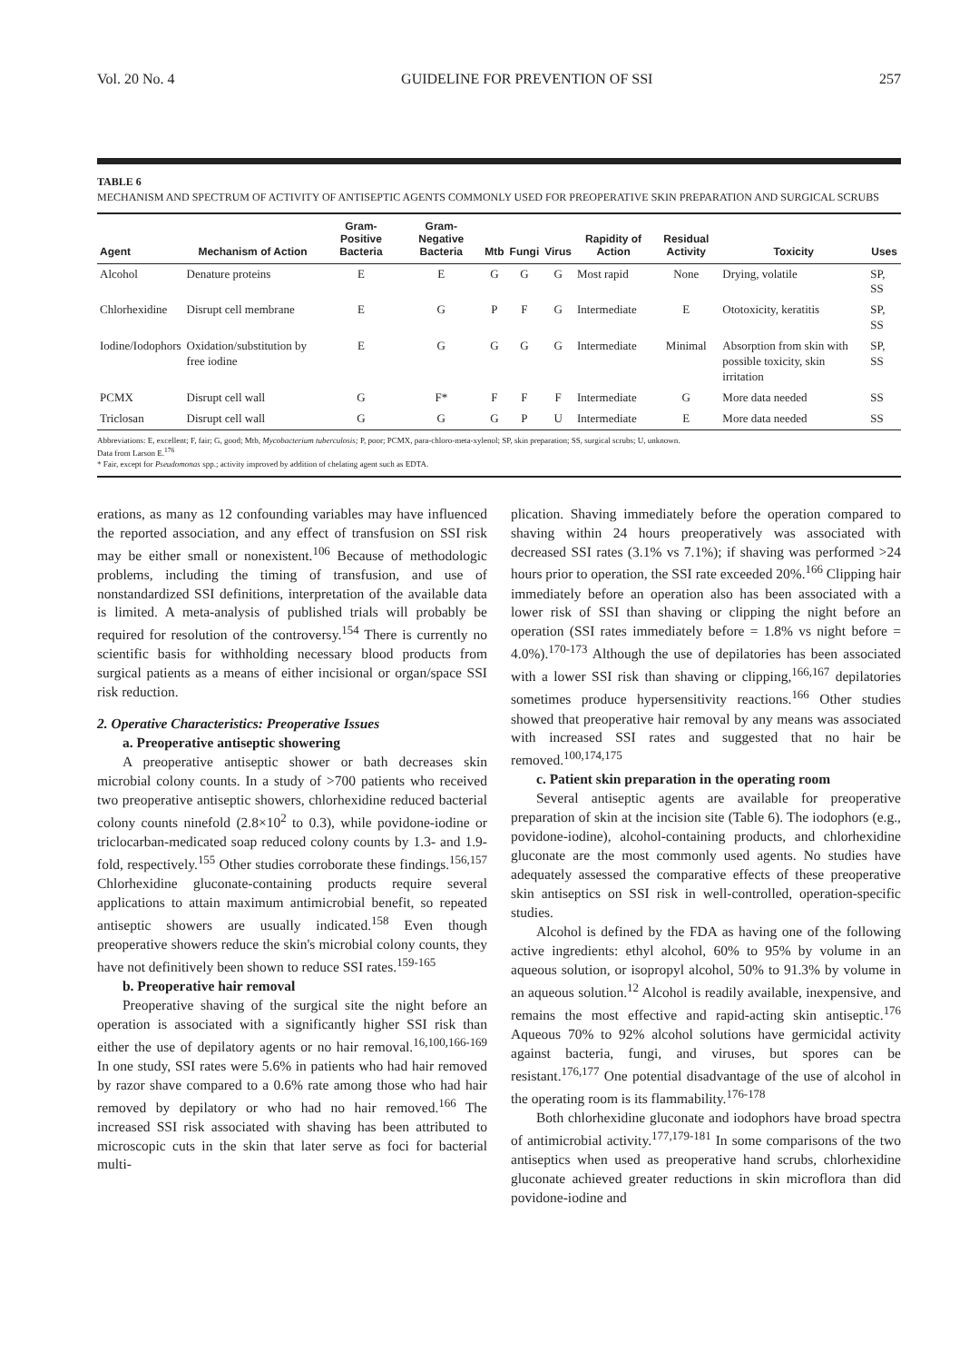Vol. 20 No. 4 GUIDELINE FOR PREVENTION OF SSI 257
TABLE 6
MECHANISM AND SPECTRUM OF ACTIVITY OF ANTISEPTIC AGENTS COMMONLY USED FOR PREOPERATIVE SKIN PREPARATION AND SURGICAL SCRUBS
| Agent | Mechanism of Action | Gram-Positive Bacteria | Gram-Negative Bacteria | Mtb | Fungi | Virus | Rapidity of Action | Residual Activity | Toxicity | Uses |
| --- | --- | --- | --- | --- | --- | --- | --- | --- | --- | --- |
| Alcohol | Denature proteins | E | E | G | G | G | Most rapid | None | Drying, volatile | SP, SS |
| Chlorhexidine | Disrupt cell membrane | E | G | P | F | G | Intermediate | E | Ototoxicity, keratitis | SP, SS |
| Iodine/Iodophors | Oxidation/substitution by free iodine | E | G | G | G | G | Intermediate | Minimal | Absorption from skin with possible toxicity, skin irritation | SP, SS |
| PCMX | Disrupt cell wall | G | F* | F | F | F | Intermediate | G | More data needed | SS |
| Triclosan | Disrupt cell wall | G | G | G | P | U | Intermediate | E | More data needed | SS |
Abbreviations: E, excellent; F, fair; G, good; Mtb, Mycobacterium tuberculosis; P, poor; PCMX, para-chloro-meta-xylenol; SP, skin preparation; SS, surgical scrubs; U, unknown.
Data from Larson E.<sup>176</sup>
* Fair, except for Pseudomonas spp.; activity improved by addition of chelating agent such as EDTA.
erations, as many as 12 confounding variables may have influenced the reported association, and any effect of transfusion on SSI risk may be either small or nonexistent.<sup>106</sup> Because of methodologic problems, including the timing of transfusion, and use of nonstandardized SSI definitions, interpretation of the available data is limited. A meta-analysis of published trials will probably be required for resolution of the controversy.<sup>154</sup> There is currently no scientific basis for withholding necessary blood products from surgical patients as a means of either incisional or organ/space SSI risk reduction.
2. Operative Characteristics: Preoperative Issues
a. Preoperative antiseptic showering
A preoperative antiseptic shower or bath decreases skin microbial colony counts. In a study of >700 patients who received two preoperative antiseptic showers, chlorhexidine reduced bacterial colony counts ninefold (2.8×10<sup>2</sup> to 0.3), while povidone-iodine or triclocarban-medicated soap reduced colony counts by 1.3- and 1.9-fold, respectively.<sup>155</sup> Other studies corroborate these findings.<sup>156,157</sup> Chlorhexidine gluconate-containing products require several applications to attain maximum antimicrobial benefit, so repeated antiseptic showers are usually indicated.<sup>158</sup> Even though preoperative showers reduce the skin's microbial colony counts, they have not definitively been shown to reduce SSI rates.<sup>159-165</sup>
b. Preoperative hair removal
Preoperative shaving of the surgical site the night before an operation is associated with a significantly higher SSI risk than either the use of depilatory agents or no hair removal.<sup>16,100,166-169</sup> In one study, SSI rates were 5.6% in patients who had hair removed by razor shave compared to a 0.6% rate among those who had hair removed by depilatory or who had no hair removed.<sup>166</sup> The increased SSI risk associated with shaving has been attributed to microscopic cuts in the skin that later serve as foci for bacterial multi-
plication. Shaving immediately before the operation compared to shaving within 24 hours preoperatively was associated with decreased SSI rates (3.1% vs 7.1%); if shaving was performed >24 hours prior to operation, the SSI rate exceeded 20%.<sup>166</sup> Clipping hair immediately before an operation also has been associated with a lower risk of SSI than shaving or clipping the night before an operation (SSI rates immediately before = 1.8% vs night before = 4.0%).<sup>170-173</sup> Although the use of depilatories has been associated with a lower SSI risk than shaving or clipping,<sup>166,167</sup> depilatories sometimes produce hypersensitivity reactions.<sup>166</sup> Other studies showed that preoperative hair removal by any means was associated with increased SSI rates and suggested that no hair be removed.<sup>100,174,175</sup>
c. Patient skin preparation in the operating room
Several antiseptic agents are available for preoperative preparation of skin at the incision site (Table 6). The iodophors (e.g., povidone-iodine), alcohol-containing products, and chlorhexidine gluconate are the most commonly used agents. No studies have adequately assessed the comparative effects of these preoperative skin antiseptics on SSI risk in well-controlled, operation-specific studies.
Alcohol is defined by the FDA as having one of the following active ingredients: ethyl alcohol, 60% to 95% by volume in an aqueous solution, or isopropyl alcohol, 50% to 91.3% by volume in an aqueous solution.<sup>12</sup> Alcohol is readily available, inexpensive, and remains the most effective and rapid-acting skin antiseptic.<sup>176</sup> Aqueous 70% to 92% alcohol solutions have germicidal activity against bacteria, fungi, and viruses, but spores can be resistant.<sup>176,177</sup> One potential disadvantage of the use of alcohol in the operating room is its flammability.<sup>176-178</sup>
Both chlorhexidine gluconate and iodophors have broad spectra of antimicrobial activity.<sup>177,179-181</sup> In some comparisons of the two antiseptics when used as preoperative hand scrubs, chlorhexidine gluconate achieved greater reductions in skin microflora than did povidone-iodine and